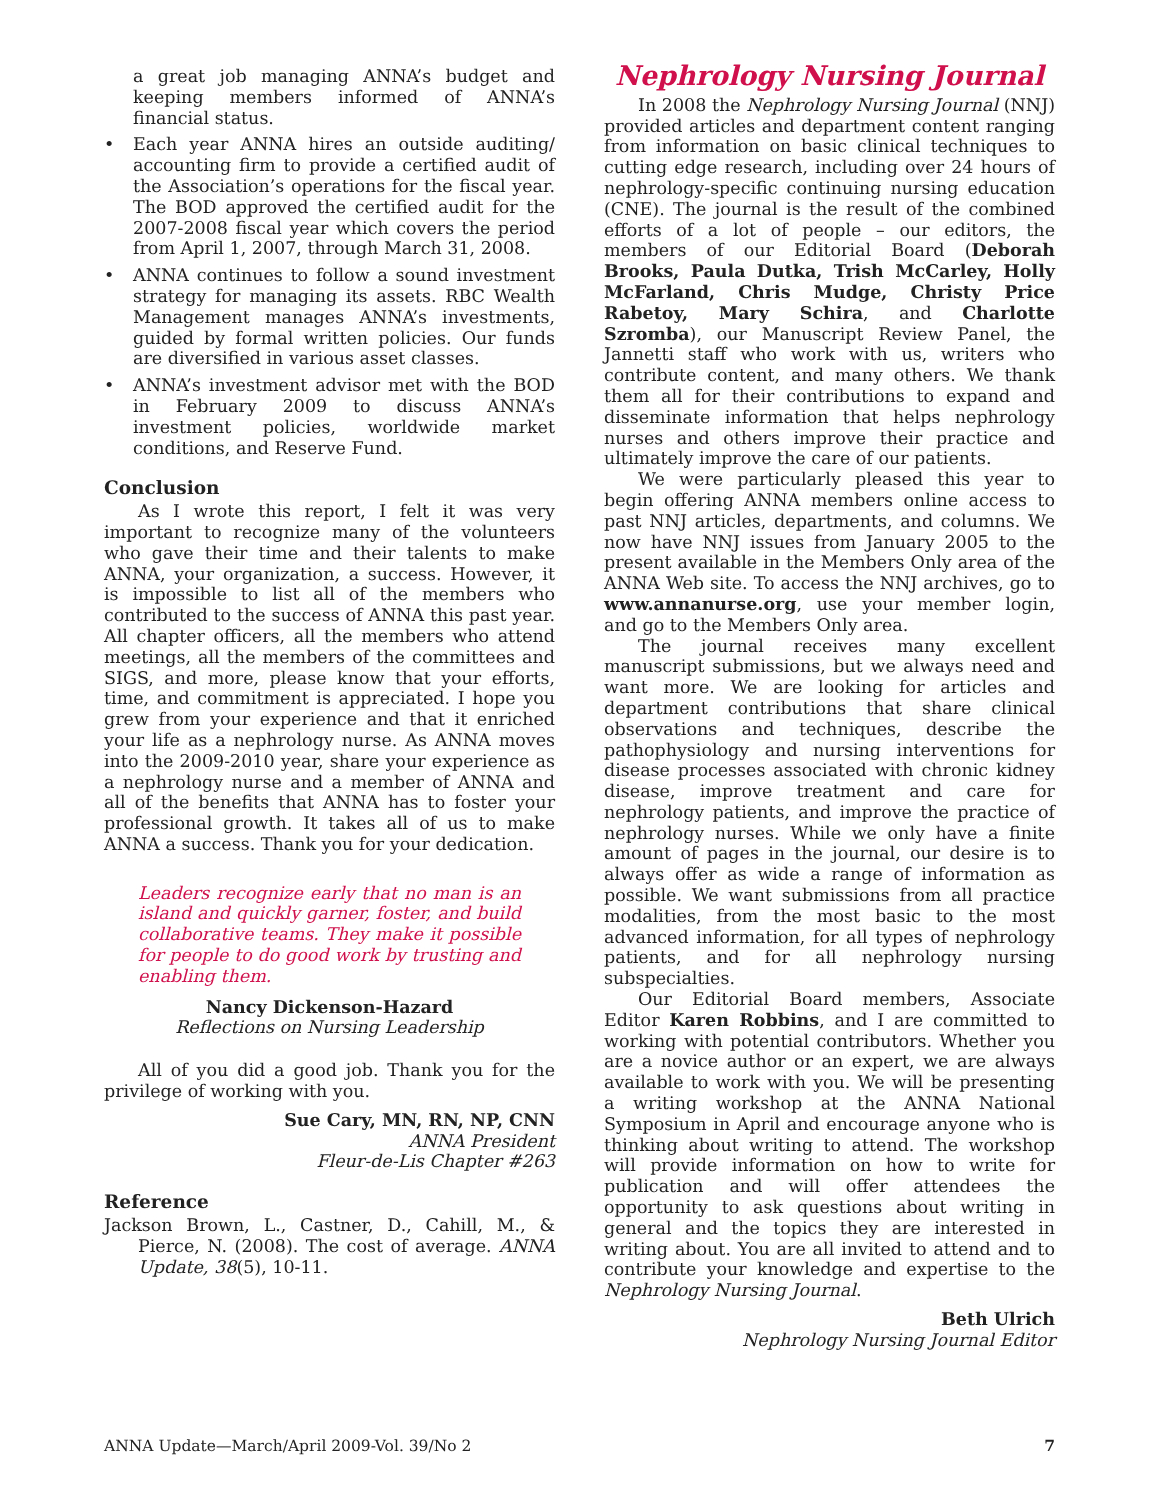a great job managing ANNA’s budget and keeping members informed of ANNA’s financial status.
• Each year ANNA hires an outside auditing/ accounting firm to provide a certified audit of the Association’s operations for the fiscal year. The BOD approved the certified audit for the 2007-2008 fiscal year which covers the period from April 1, 2007, through March 31, 2008.
• ANNA continues to follow a sound investment strategy for managing its assets. RBC Wealth Management manages ANNA’s investments, guided by formal written policies. Our funds are diversified in various asset classes.
• ANNA’s investment advisor met with the BOD in February 2009 to discuss ANNA’s investment policies, worldwide market conditions, and Reserve Fund.
Conclusion
As I wrote this report, I felt it was very important to recognize many of the volunteers who gave their time and their talents to make ANNA, your organization, a success. However, it is impossible to list all of the members who contributed to the success of ANNA this past year. All chapter officers, all the members who attend meetings, all the members of the committees and SIGS, and more, please know that your efforts, time, and commitment is appreciated. I hope you grew from your experience and that it enriched your life as a nephrology nurse. As ANNA moves into the 2009-2010 year, share your experience as a nephrology nurse and a member of ANNA and all of the benefits that ANNA has to foster your professional growth. It takes all of us to make ANNA a success. Thank you for your dedication.
Leaders recognize early that no man is an island and quickly garner, foster, and build collaborative teams. They make it possible for people to do good work by trusting and enabling them.
Nancy Dickenson-Hazard
Reflections on Nursing Leadership
All of you did a good job. Thank you for the privilege of working with you.
Sue Cary, MN, RN, NP, CNN
ANNA President
Fleur-de-Lis Chapter #263
Reference
Jackson Brown, L., Castner, D., Cahill, M., & Pierce, N. (2008). The cost of average. ANNA Update, 38(5), 10-11.
Nephrology Nursing Journal
In 2008 the Nephrology Nursing Journal (NNJ) provided articles and department content ranging from information on basic clinical techniques to cutting edge research, including over 24 hours of nephrology-specific continuing nursing education (CNE). The journal is the result of the combined efforts of a lot of people – our editors, the members of our Editorial Board (Deborah Brooks, Paula Dutka, Trish McCarley, Holly McFarland, Chris Mudge, Christy Price Rabetoy, Mary Schira, and Charlotte Szromba), our Manuscript Review Panel, the Jannetti staff who work with us, writers who contribute content, and many others. We thank them all for their contributions to expand and disseminate information that helps nephrology nurses and others improve their practice and ultimately improve the care of our patients.
We were particularly pleased this year to begin offering ANNA members online access to past NNJ articles, departments, and columns. We now have NNJ issues from January 2005 to the present available in the Members Only area of the ANNA Web site. To access the NNJ archives, go to www.annanurse.org, use your member login, and go to the Members Only area.
The journal receives many excellent manuscript submissions, but we always need and want more. We are looking for articles and department contributions that share clinical observations and techniques, describe the pathophysiology and nursing interventions for disease processes associated with chronic kidney disease, improve treatment and care for nephrology patients, and improve the practice of nephrology nurses. While we only have a finite amount of pages in the journal, our desire is to always offer as wide a range of information as possible. We want submissions from all practice modalities, from the most basic to the most advanced information, for all types of nephrology patients, and for all nephrology nursing subspecialties.
Our Editorial Board members, Associate Editor Karen Robbins, and I are committed to working with potential contributors. Whether you are a novice author or an expert, we are always available to work with you. We will be presenting a writing workshop at the ANNA National Symposium in April and encourage anyone who is thinking about writing to attend. The workshop will provide information on how to write for publication and will offer attendees the opportunity to ask questions about writing in general and the topics they are interested in writing about. You are all invited to attend and to contribute your knowledge and expertise to the Nephrology Nursing Journal.
Beth Ulrich
Nephrology Nursing Journal Editor
ANNA Update—March/April 2009-Vol. 39/No 2 7